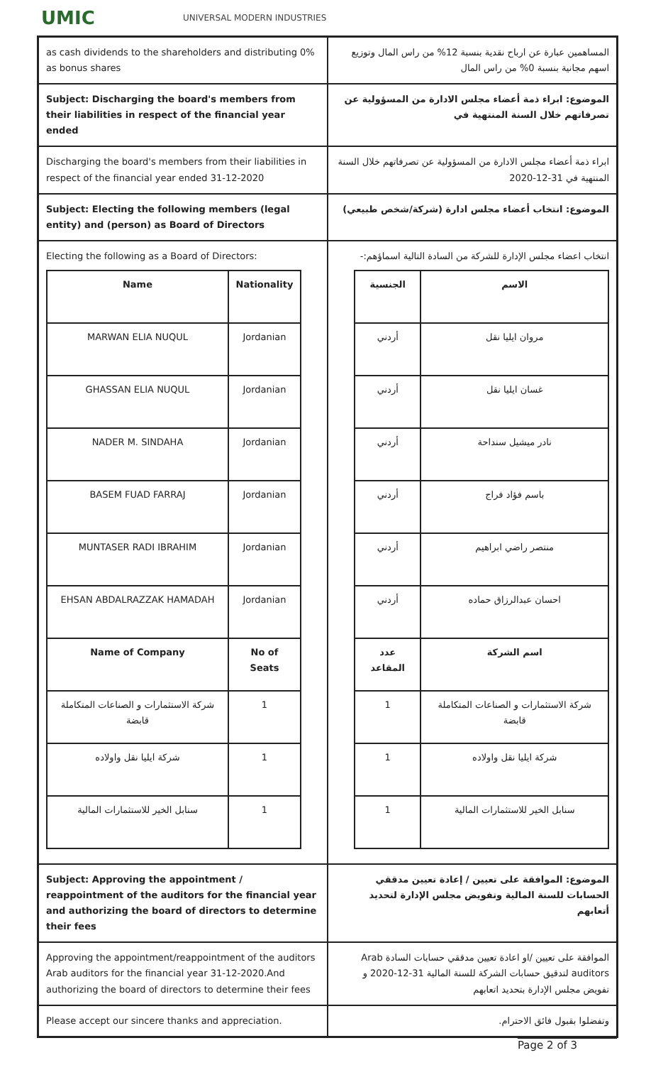UMIC
UNIVERSAL MODERN INDUSTRIES
| as cash dividends to the shareholders and distributing 0% as bonus shares | المساهمين عبارة عن ارباح نقدية بنسبة 12% من راس المال وتوزيع اسهم مجانية بنسبة 0% من راس المال |
| Subject: Discharging the board's members from their liabilities in respect of the financial year ended | الموضوع: ابراء ذمة أعضاء مجلس الادارة من المسؤولية عن تصرفاتهم خلال السنة المنتهية في |
| Discharging the board's members from their liabilities in respect of the financial year ended 31-12-2020 | ابراء ذمة أعضاء مجلس الادارة من المسؤولية عن تصرفاتهم خلال السنة المنتهية في 31-12-2020 |
| Subject: Electing the following members (legal entity) and (person) as Board of Directors | الموضوع: انتخاب أعضاء مجلس ادارة (شركة/شخص طبيعي) |
| Electing the following as a Board of Directors: / Name / Nationality / / --- / --- / / MARWAN ELIA NUQUL / Jordanian / / GHASSAN ELIA NUQUL / Jordanian / / NADER M. SINDAHA / Jordanian / / BASEM FUAD FARRAJ / Jordanian / / MUNTASER RADI IBRAHIM / Jordanian / / EHSAN ABDALRAZZAK HAMADAH / Jordanian / / Name of Company / No of Seats / / شركة الاستثمارات و الصناعات المتكاملة قابضة / 1 / / شركة ايليا نقل واولاده / 1 / / سنابل الخير للاستثمارات المالية / 1 / | انتخاب اعضاء مجلس الإدارة للشركة من السادة التالية اسماؤهم:- / الاسم / الجنسية / / --- / --- / / مروان ايليا نقل / أردني / / غسان ايليا نقل / أردني / / نادر ميشيل سنداحة / أردني / / باسم فؤاد فراج / أردني / / منتصر راضي ابراهيم / أردني / / احسان عبدالرزاق حماده / أردني / / اسم الشركة / عدد المقاعد / / شركة الاستثمارات و الصناعات المتكاملة قابضة / 1 / / شركة ايليا نقل واولاده / 1 / / سنابل الخير للاستثمارات المالية / 1 / |
| Subject: Approving the appointment / reappointment of the auditors for the financial year and authorizing the board of directors to determine their fees | الموضوع: الموافقة على تعيين / إعادة تعيين مدققي الحسابات للسنة المالية وتفويض مجلس الإدارة لتحديد أتعابهم |
| Approving the appointment/reappointment of the auditors Arab auditors for the financial year 31-12-2020.And authorizing the board of directors to determine their fees | الموافقة على تعيين /او اعادة تعيين مدققي حسابات السادة Arab auditors لتدقيق حسابات الشركة للسنة المالية 31-12-2020 و تفويض مجلس الإدارة بتحديد اتعابهم |
| Please accept our sincere thanks and appreciation. | وتفضلوا بقبول فائق الاحترام. |
Page 2 of 3